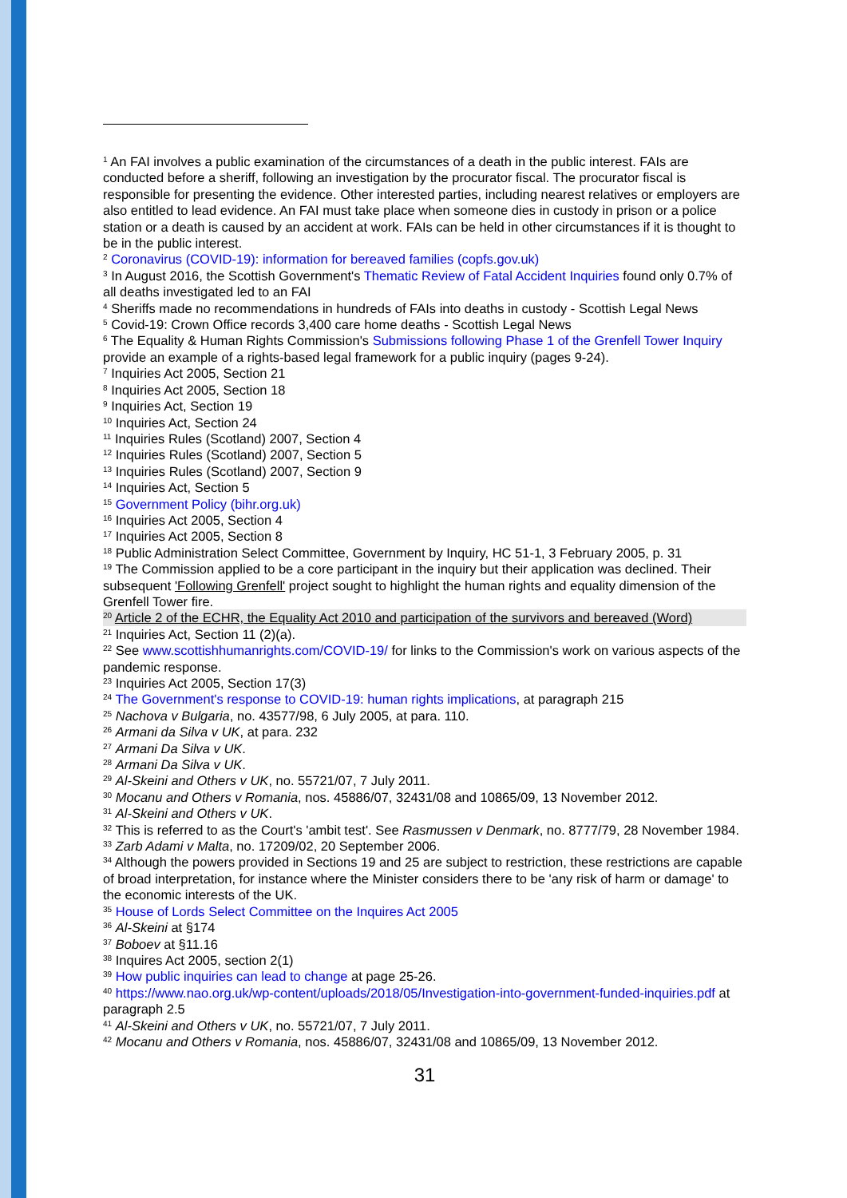<sup>1</sup> An FAI involves a public examination of the circumstances of a death in the public interest. FAIs are conducted before a sheriff, following an investigation by the procurator fiscal. The procurator fiscal is responsible for presenting the evidence. Other interested parties, including nearest relatives or employers are also entitled to lead evidence. An FAI must take place when someone dies in custody in prison or a police station or a death is caused by an accident at work. FAIs can be held in other circumstances if it is thought to be in the public interest.
<sup>2</sup> Coronavirus (COVID-19): information for bereaved families (copfs.gov.uk)
<sup>3</sup> In August 2016, the Scottish Government's Thematic Review of Fatal Accident Inquiries found only 0.7% of all deaths investigated led to an FAI
<sup>4</sup> Sheriffs made no recommendations in hundreds of FAIs into deaths in custody - Scottish Legal News
<sup>5</sup> Covid-19: Crown Office records 3,400 care home deaths - Scottish Legal News
<sup>6</sup> The Equality & Human Rights Commission's Submissions following Phase 1 of the Grenfell Tower Inquiry provide an example of a rights-based legal framework for a public inquiry (pages 9-24).
<sup>7</sup> Inquiries Act 2005, Section 21
<sup>8</sup> Inquiries Act 2005, Section 18
<sup>9</sup> Inquiries Act, Section 19
<sup>10</sup> Inquiries Act, Section 24
<sup>11</sup> Inquiries Rules (Scotland) 2007, Section 4
<sup>12</sup> Inquiries Rules (Scotland) 2007, Section 5
<sup>13</sup> Inquiries Rules (Scotland) 2007, Section 9
<sup>14</sup> Inquiries Act, Section 5
<sup>15</sup> Government Policy (bihr.org.uk)
<sup>16</sup> Inquiries Act 2005, Section 4
<sup>17</sup> Inquiries Act 2005, Section 8
<sup>18</sup> Public Administration Select Committee, Government by Inquiry, HC 51-1, 3 February 2005, p. 31
<sup>19</sup> The Commission applied to be a core participant in the inquiry but their application was declined. Their subsequent 'Following Grenfell' project sought to highlight the human rights and equality dimension of the Grenfell Tower fire.
<sup>20</sup> Article 2 of the ECHR, the Equality Act 2010 and participation of the survivors and bereaved (Word)
<sup>21</sup> Inquiries Act, Section 11 (2)(a).
<sup>22</sup> See www.scottishhumanrights.com/COVID-19/ for links to the Commission's work on various aspects of the pandemic response.
<sup>23</sup> Inquiries Act 2005, Section 17(3)
<sup>24</sup> The Government's response to COVID-19: human rights implications, at paragraph 215
<sup>25</sup> Nachova v Bulgaria, no. 43577/98, 6 July 2005, at para. 110.
<sup>26</sup> Armani da Silva v UK, at para. 232
<sup>27</sup> Armani Da Silva v UK.
<sup>28</sup> Armani Da Silva v UK.
<sup>29</sup> Al-Skeini and Others v UK, no. 55721/07, 7 July 2011.
<sup>30</sup> Mocanu and Others v Romania, nos. 45886/07, 32431/08 and 10865/09, 13 November 2012.
<sup>31</sup> Al-Skeini and Others v UK.
<sup>32</sup> This is referred to as the Court's 'ambit test'. See Rasmussen v Denmark, no. 8777/79, 28 November 1984.
<sup>33</sup> Zarb Adami v Malta, no. 17209/02, 20 September 2006.
<sup>34</sup> Although the powers provided in Sections 19 and 25 are subject to restriction, these restrictions are capable of broad interpretation, for instance where the Minister considers there to be 'any risk of harm or damage' to the economic interests of the UK.
<sup>35</sup> House of Lords Select Committee on the Inquires Act 2005
<sup>36</sup> Al-Skeini at §174
<sup>37</sup> Boboev at §11.16
<sup>38</sup> Inquires Act 2005, section 2(1)
<sup>39</sup> How public inquiries can lead to change at page 25-26.
<sup>40</sup> https://www.nao.org.uk/wp-content/uploads/2018/05/Investigation-into-government-funded-inquiries.pdf at paragraph 2.5
<sup>41</sup> Al-Skeini and Others v UK, no. 55721/07, 7 July 2011.
<sup>42</sup> Mocanu and Others v Romania, nos. 45886/07, 32431/08 and 10865/09, 13 November 2012.
31